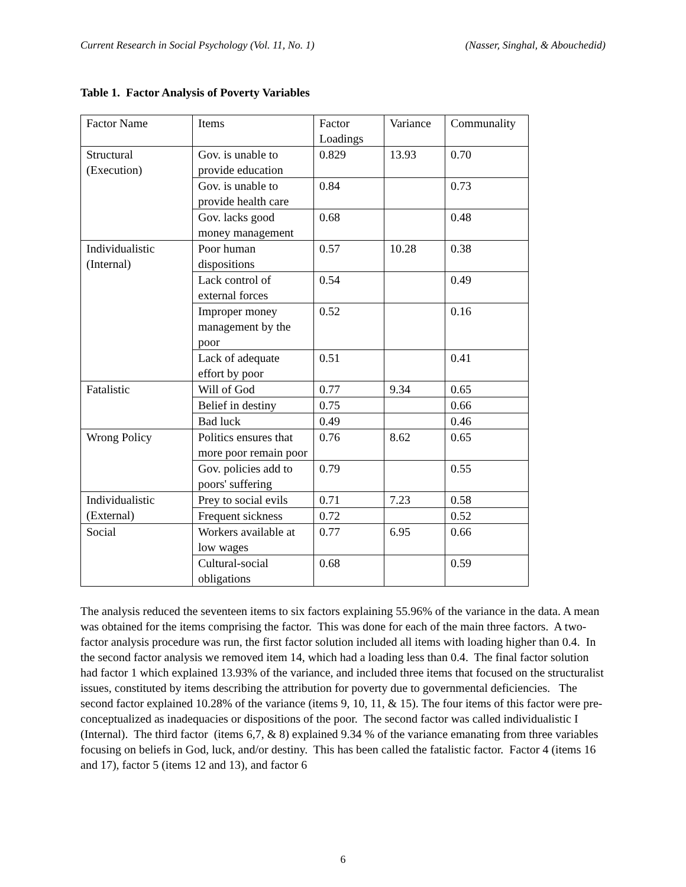Current Research in Social Psychology (Vol. 11, No. 1) (Nasser, Singhal, & Abouchedid)
Table 1. Factor Analysis of Poverty Variables
| Factor Name | Items | Factor Loadings | Variance | Communality |
| Structural (Execution) | Gov. is unable to provide education | 0.829 | 13.93 | 0.70 |
| | Gov. is unable to provide health care | 0.84 | | 0.73 |
| | Gov. lacks good money management | 0.68 | | 0.48 |
| Individualistic (Internal) | Poor human dispositions | 0.57 | 10.28 | 0.38 |
| | Lack control of external forces | 0.54 | | 0.49 |
| | Improper money management by the poor | 0.52 | | 0.16 |
| | Lack of adequate effort by poor | 0.51 | | 0.41 |
| Fatalistic | Will of God | 0.77 | 9.34 | 0.65 |
| | Belief in destiny | 0.75 | | 0.66 |
| | Bad luck | 0.49 | | 0.46 |
| Wrong Policy | Politics ensures that more poor remain poor | 0.76 | 8.62 | 0.65 |
| | Gov. policies add to poors' suffering | 0.79 | | 0.55 |
| Individualistic (External) | Prey to social evils | 0.71 | 7.23 | 0.58 |
| | Frequent sickness | 0.72 | | 0.52 |
| Social | Workers available at low wages | 0.77 | 6.95 | 0.66 |
| | Cultural-social obligations | 0.68 | | 0.59 |
The analysis reduced the seventeen items to six factors explaining 55.96% of the variance in the data. A mean was obtained for the items comprising the factor. This was done for each of the main three factors. A two-factor analysis procedure was run, the first factor solution included all items with loading higher than 0.4. In the second factor analysis we removed item 14, which had a loading less than 0.4. The final factor solution had factor 1 which explained 13.93% of the variance, and included three items that focused on the structuralist issues, constituted by items describing the attribution for poverty due to governmental deficiencies. The second factor explained 10.28% of the variance (items 9, 10, 11, & 15). The four items of this factor were pre-conceptualized as inadequacies or dispositions of the poor. The second factor was called individualistic I (Internal). The third factor (items 6,7, & 8) explained 9.34 % of the variance emanating from three variables focusing on beliefs in God, luck, and/or destiny. This has been called the fatalistic factor. Factor 4 (items 16 and 17), factor 5 (items 12 and 13), and factor 6
6